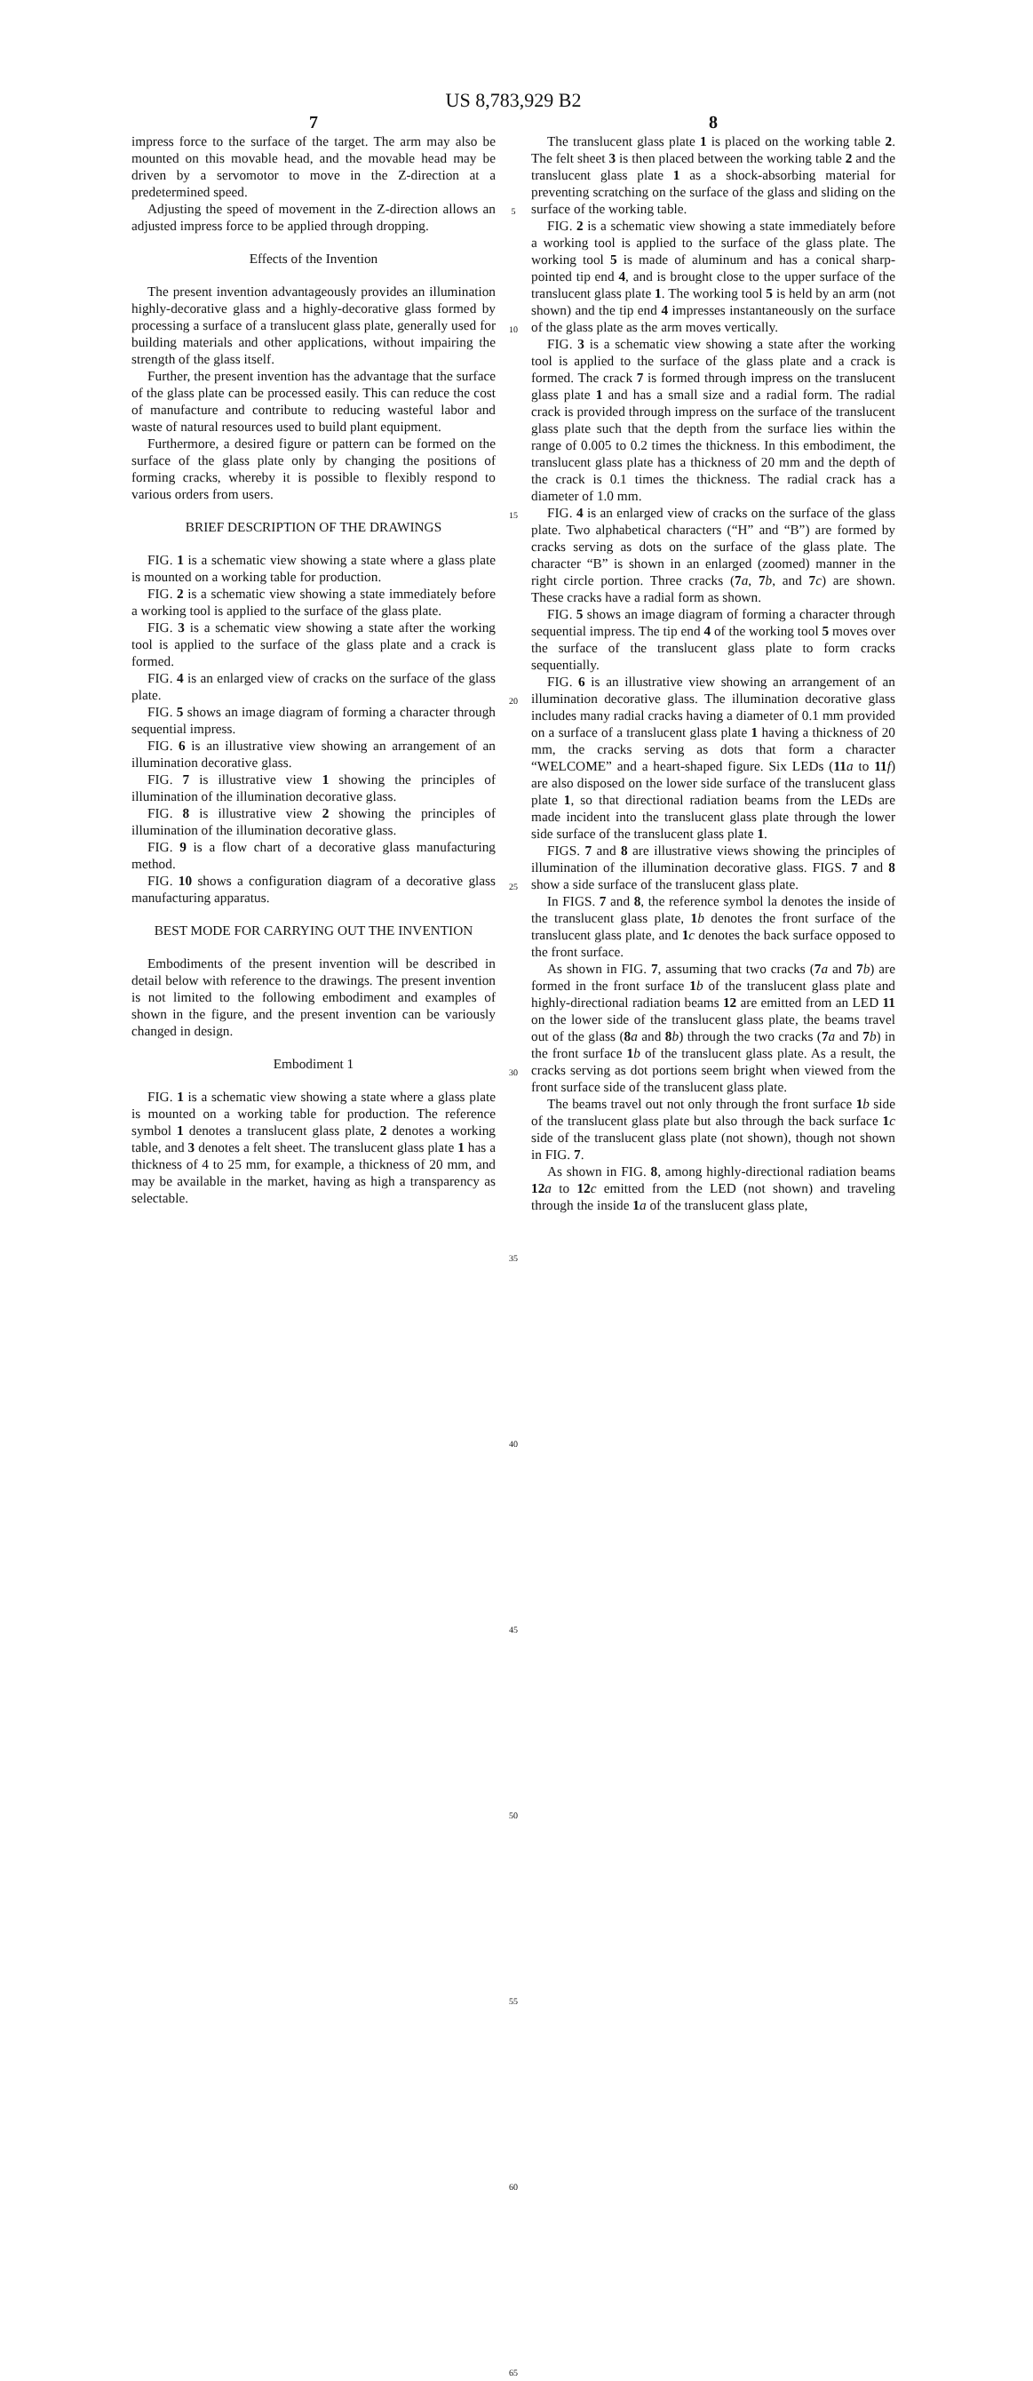US 8,783,929 B2
7
impress force to the surface of the target. The arm may also be mounted on this movable head, and the movable head may be driven by a servomotor to move in the Z-direction at a predetermined speed.
Adjusting the speed of movement in the Z-direction allows an adjusted impress force to be applied through dropping.
Effects of the Invention
The present invention advantageously provides an illumination highly-decorative glass and a highly-decorative glass formed by processing a surface of a translucent glass plate, generally used for building materials and other applications, without impairing the strength of the glass itself.
Further, the present invention has the advantage that the surface of the glass plate can be processed easily. This can reduce the cost of manufacture and contribute to reducing wasteful labor and waste of natural resources used to build plant equipment.
Furthermore, a desired figure or pattern can be formed on the surface of the glass plate only by changing the positions of forming cracks, whereby it is possible to flexibly respond to various orders from users.
BRIEF DESCRIPTION OF THE DRAWINGS
FIG. 1 is a schematic view showing a state where a glass plate is mounted on a working table for production.
FIG. 2 is a schematic view showing a state immediately before a working tool is applied to the surface of the glass plate.
FIG. 3 is a schematic view showing a state after the working tool is applied to the surface of the glass plate and a crack is formed.
FIG. 4 is an enlarged view of cracks on the surface of the glass plate.
FIG. 5 shows an image diagram of forming a character through sequential impress.
FIG. 6 is an illustrative view showing an arrangement of an illumination decorative glass.
FIG. 7 is illustrative view 1 showing the principles of illumination of the illumination decorative glass.
FIG. 8 is illustrative view 2 showing the principles of illumination of the illumination decorative glass.
FIG. 9 is a flow chart of a decorative glass manufacturing method.
FIG. 10 shows a configuration diagram of a decorative glass manufacturing apparatus.
BEST MODE FOR CARRYING OUT THE INVENTION
Embodiments of the present invention will be described in detail below with reference to the drawings. The present invention is not limited to the following embodiment and examples of shown in the figure, and the present invention can be variously changed in design.
Embodiment 1
FIG. 1 is a schematic view showing a state where a glass plate is mounted on a working table for production. The reference symbol 1 denotes a translucent glass plate, 2 denotes a working table, and 3 denotes a felt sheet. The translucent glass plate 1 has a thickness of 4 to 25 mm, for example, a thickness of 20 mm, and may be available in the market, having as high a transparency as selectable.
5
10
15
20
25
30
35
40
45
50
55
60
65
8
The translucent glass plate 1 is placed on the working table 2. The felt sheet 3 is then placed between the working table 2 and the translucent glass plate 1 as a shock-absorbing material for preventing scratching on the surface of the glass and sliding on the surface of the working table.
FIG. 2 is a schematic view showing a state immediately before a working tool is applied to the surface of the glass plate. The working tool 5 is made of aluminum and has a conical sharp-pointed tip end 4, and is brought close to the upper surface of the translucent glass plate 1. The working tool 5 is held by an arm (not shown) and the tip end 4 impresses instantaneously on the surface of the glass plate as the arm moves vertically.
FIG. 3 is a schematic view showing a state after the working tool is applied to the surface of the glass plate and a crack is formed. The crack 7 is formed through impress on the translucent glass plate 1 and has a small size and a radial form. The radial crack is provided through impress on the surface of the translucent glass plate such that the depth from the surface lies within the range of 0.005 to 0.2 times the thickness. In this embodiment, the translucent glass plate has a thickness of 20 mm and the depth of the crack is 0.1 times the thickness. The radial crack has a diameter of 1.0 mm.
FIG. 4 is an enlarged view of cracks on the surface of the glass plate. Two alphabetical characters (“H” and “B”) are formed by cracks serving as dots on the surface of the glass plate. The character “B” is shown in an enlarged (zoomed) manner in the right circle portion. Three cracks (7 a, 7 b, and 7 c) are shown. These cracks have a radial form as shown.
FIG. 5 shows an image diagram of forming a character through sequential impress. The tip end 4 of the working tool 5 moves over the surface of the translucent glass plate to form cracks sequentially.
FIG. 6 is an illustrative view showing an arrangement of an illumination decorative glass. The illumination decorative glass includes many radial cracks having a diameter of 0.1 mm provided on a surface of a translucent glass plate 1 having a thickness of 20 mm, the cracks serving as dots that form a character “WELCOME” and a heart-shaped figure. Six LEDs (11 a to 11 f) are also disposed on the lower side surface of the translucent glass plate 1, so that directional radiation beams from the LEDs are made incident into the translucent glass plate through the lower side surface of the translucent glass plate 1.
FIGS. 7 and 8 are illustrative views showing the principles of illumination of the illumination decorative glass. FIGS. 7 and 8 show a side surface of the translucent glass plate.
In FIGS. 7 and 8, the reference symbol la denotes the inside of the translucent glass plate, 1 b denotes the front surface of the translucent glass plate, and 1 c denotes the back surface opposed to the front surface.
As shown in FIG. 7, assuming that two cracks (7 a and 7 b) are formed in the front surface 1 b of the translucent glass plate and highly-directional radiation beams 12 are emitted from an LED 11 on the lower side of the translucent glass plate, the beams travel out of the glass (8 a and 8 b) through the two cracks (7 a and 7 b) in the front surface 1 b of the translucent glass plate. As a result, the cracks serving as dot portions seem bright when viewed from the front surface side of the translucent glass plate.
The beams travel out not only through the front surface 1 b side of the translucent glass plate but also through the back surface 1 c side of the translucent glass plate (not shown), though not shown in FIG. 7.
As shown in FIG. 8, among highly-directional radiation beams 12 a to 12 c emitted from the LED (not shown) and traveling through the inside 1 a of the translucent glass plate,